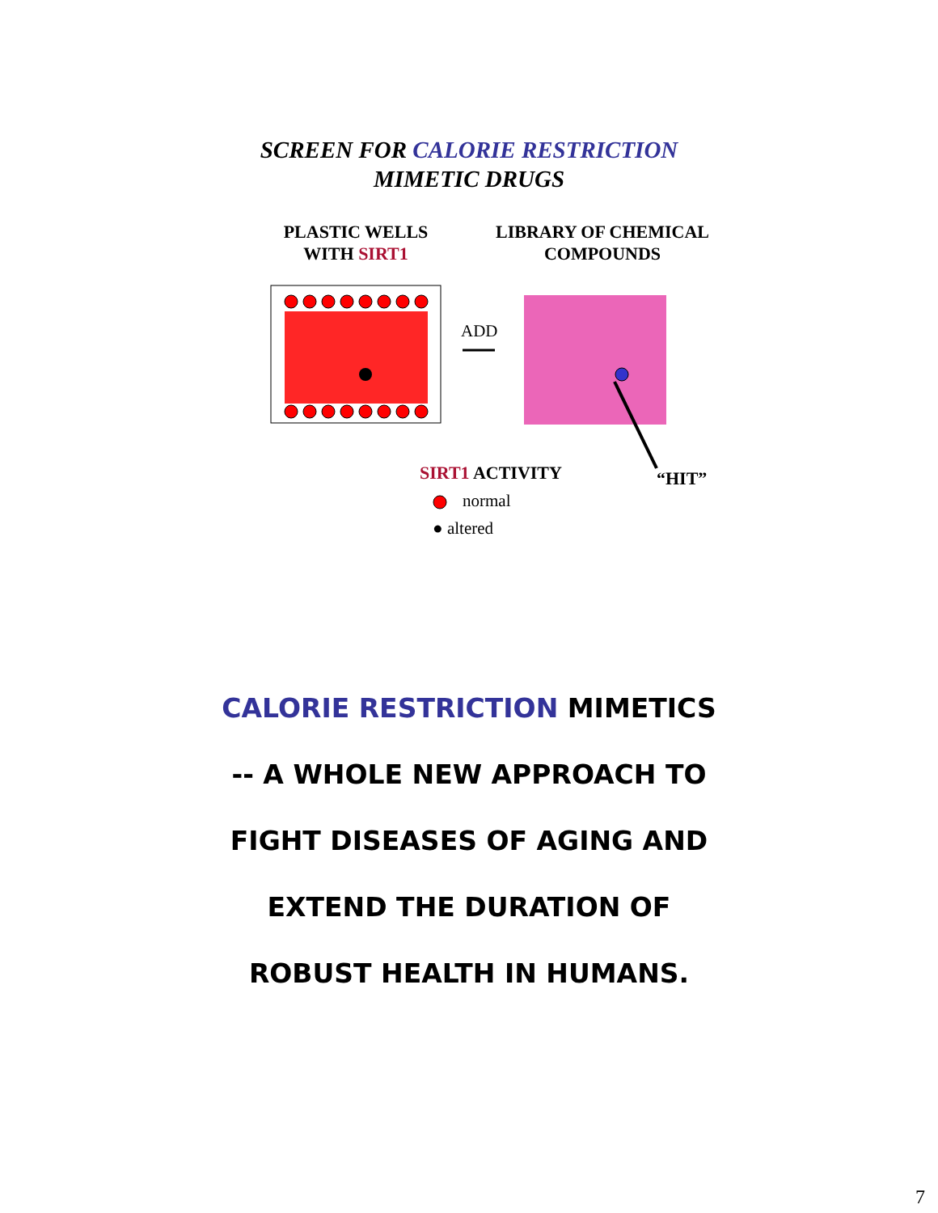SCREEN FOR CALORIE RESTRICTION
MIMETIC DRUGS
PLASTIC WELLS
WITH SIRT1
LIBRARY OF CHEMICAL
COMPOUNDS
ADD
SIRT1 ACTIVITY “HIT”
normal
● altered
CALORIE RESTRICTION MIMETICS
-- A WHOLE NEW APPROACH TO
FIGHT DISEASES OF AGING AND
EXTEND THE DURATION OF
ROBUST HEALTH IN HUMANS.
7